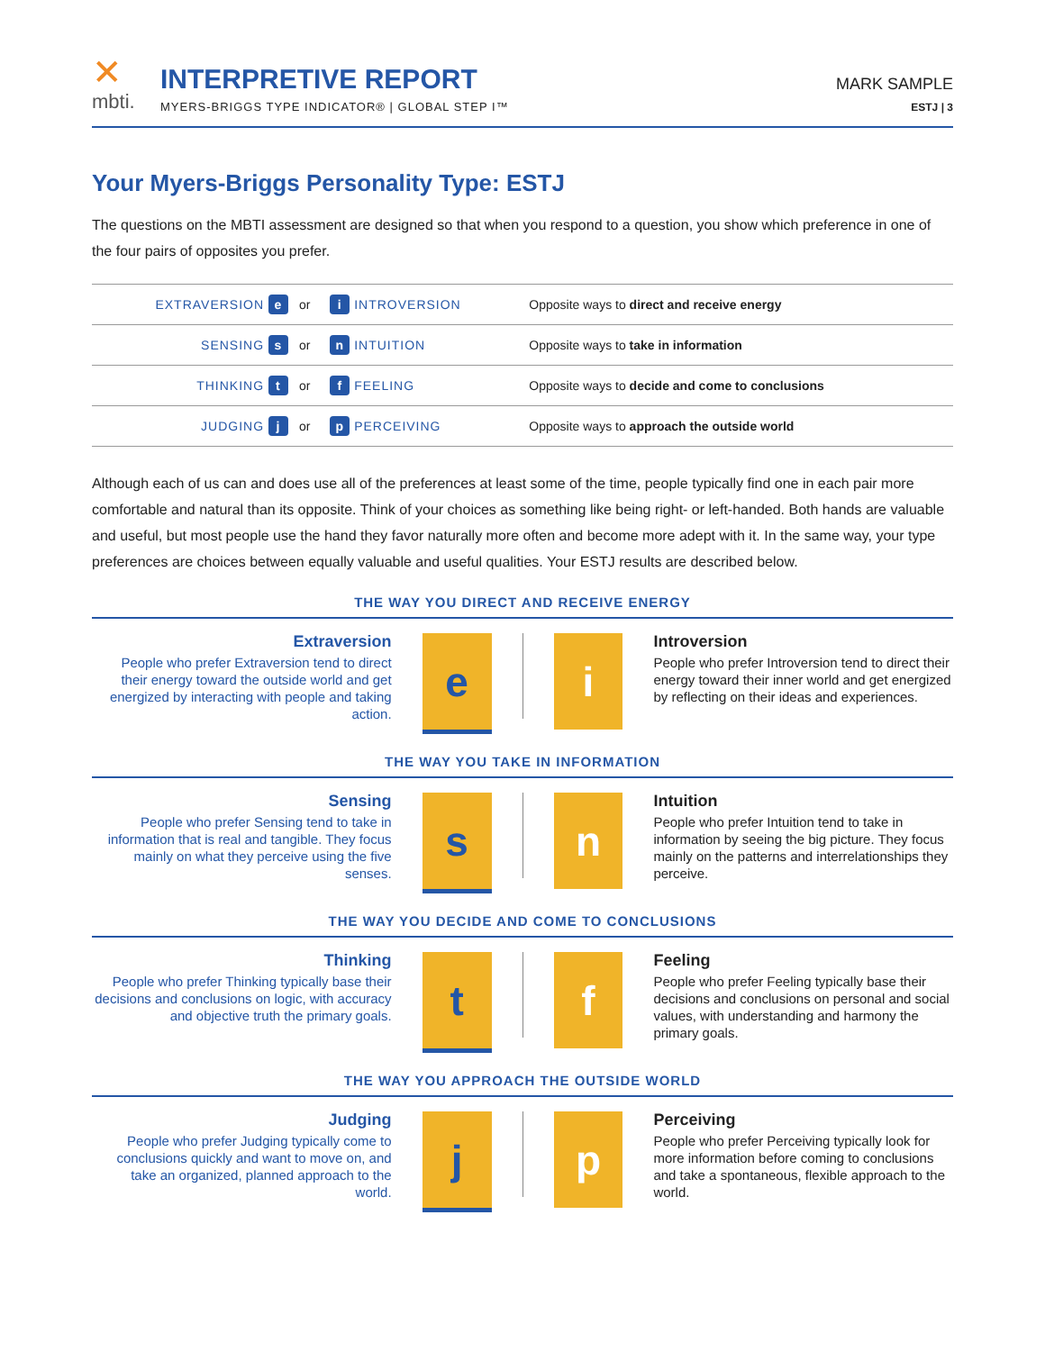✕
mbti.
INTERPRETIVE REPORT
MYERS-BRIGGS TYPE INDICATOR® | GLOBAL STEP I™
MARK SAMPLE
ESTJ | 3
Your Myers-Briggs Personality Type: ESTJ
The questions on the MBTI assessment are designed so that when you respond to a question, you show which preference in one of the four pairs of opposites you prefer.
| EXTRAVERSION e | or | i INTROVERSION | Opposite ways to direct and receive energy |
| SENSING s | or | n INTUITION | Opposite ways to take in information |
| THINKING t | or | f FEELING | Opposite ways to decide and come to conclusions |
| JUDGING j | or | p PERCEIVING | Opposite ways to approach the outside world |
Although each of us can and does use all of the preferences at least some of the time, people typically find one in each pair more comfortable and natural than its opposite. Think of your choices as something like being right- or left-handed. Both hands are valuable and useful, but most people use the hand they favor naturally more often and become more adept with it. In the same way, your type preferences are choices between equally valuable and useful qualities. Your ESTJ results are described below.
THE WAY YOU DIRECT AND RECEIVE ENERGY
Extraversion
People who prefer Extraversion tend to direct their energy toward the outside world and get energized by interacting with people and taking action.
e i
Introversion
People who prefer Introversion tend to direct their energy toward their inner world and get energized by reflecting on their ideas and experiences.
THE WAY YOU TAKE IN INFORMATION
Sensing
People who prefer Sensing tend to take in information that is real and tangible. They focus mainly on what they perceive using the five senses.
s n
Intuition
People who prefer Intuition tend to take in information by seeing the big picture. They focus mainly on the patterns and interrelationships they perceive.
THE WAY YOU DECIDE AND COME TO CONCLUSIONS
Thinking
People who prefer Thinking typically base their decisions and conclusions on logic, with accuracy and objective truth the primary goals.
t f
Feeling
People who prefer Feeling typically base their decisions and conclusions on personal and social values, with understanding and harmony the primary goals.
THE WAY YOU APPROACH THE OUTSIDE WORLD
Judging
People who prefer Judging typically come to conclusions quickly and want to move on, and take an organized, planned approach to the world.
j p
Perceiving
People who prefer Perceiving typically look for more information before coming to conclusions and take a spontaneous, flexible approach to the world.